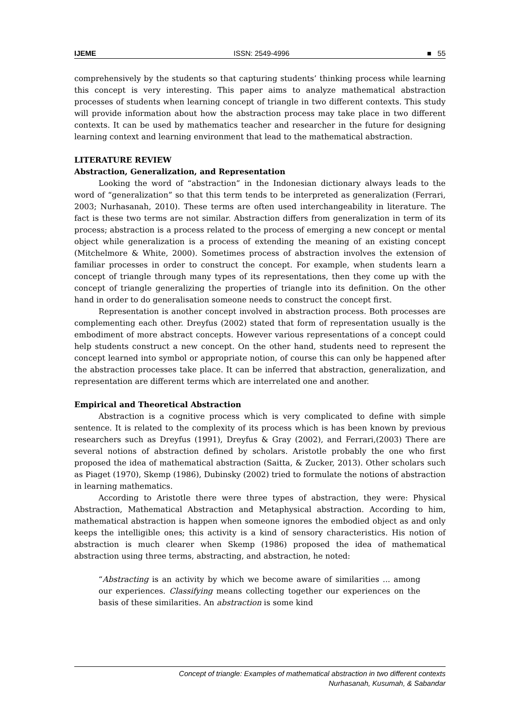IJEME ISSN: 2549-4996 ■ 55
comprehensively by the students so that capturing students’ thinking process while learning this concept is very interesting. This paper aims to analyze mathematical abstraction processes of students when learning concept of triangle in two different contexts. This study will provide information about how the abstraction process may take place in two different contexts. It can be used by mathematics teacher and researcher in the future for designing learning context and learning environment that lead to the mathematical abstraction.
LITERATURE REVIEW
Abstraction, Generalization, and Representation
Looking the word of “abstraction” in the Indonesian dictionary always leads to the word of “generalization” so that this term tends to be interpreted as generalization (Ferrari, 2003; Nurhasanah, 2010). These terms are often used interchangeability in literature. The fact is these two terms are not similar. Abstraction differs from generalization in term of its process; abstraction is a process related to the process of emerging a new concept or mental object while generalization is a process of extending the meaning of an existing concept (Mitchelmore & White, 2000). Sometimes process of abstraction involves the extension of familiar processes in order to construct the concept. For example, when students learn a concept of triangle through many types of its representations, then they come up with the concept of triangle generalizing the properties of triangle into its definition. On the other hand in order to do generalisation someone needs to construct the concept first.
Representation is another concept involved in abstraction process. Both processes are complementing each other. Dreyfus (2002) stated that form of representation usually is the embodiment of more abstract concepts. However various representations of a concept could help students construct a new concept. On the other hand, students need to represent the concept learned into symbol or appropriate notion, of course this can only be happened after the abstraction processes take place. It can be inferred that abstraction, generalization, and representation are different terms which are interrelated one and another.
Empirical and Theoretical Abstraction
Abstraction is a cognitive process which is very complicated to define with simple sentence. It is related to the complexity of its process which is has been known by previous researchers such as Dreyfus (1991), Dreyfus & Gray (2002), and Ferrari,(2003) There are several notions of abstraction defined by scholars. Aristotle probably the one who first proposed the idea of mathematical abstraction (Saitta, & Zucker, 2013). Other scholars such as Piaget (1970), Skemp (1986), Dubinsky (2002) tried to formulate the notions of abstraction in learning mathematics.
According to Aristotle there were three types of abstraction, they were: Physical Abstraction, Mathematical Abstraction and Metaphysical abstraction. According to him, mathematical abstraction is happen when someone ignores the embodied object as and only keeps the intelligible ones; this activity is a kind of sensory characteristics. His notion of abstraction is much clearer when Skemp (1986) proposed the idea of mathematical abstraction using three terms, abstracting, and abstraction, he noted:
“Abstracting is an activity by which we become aware of similarities ... among our experiences. Classifying means collecting together our experiences on the basis of these similarities. An abstraction is some kind
Concept of triangle: Examples of mathematical abstraction in two different contexts
Nurhasanah, Kusumah, & Sabandar